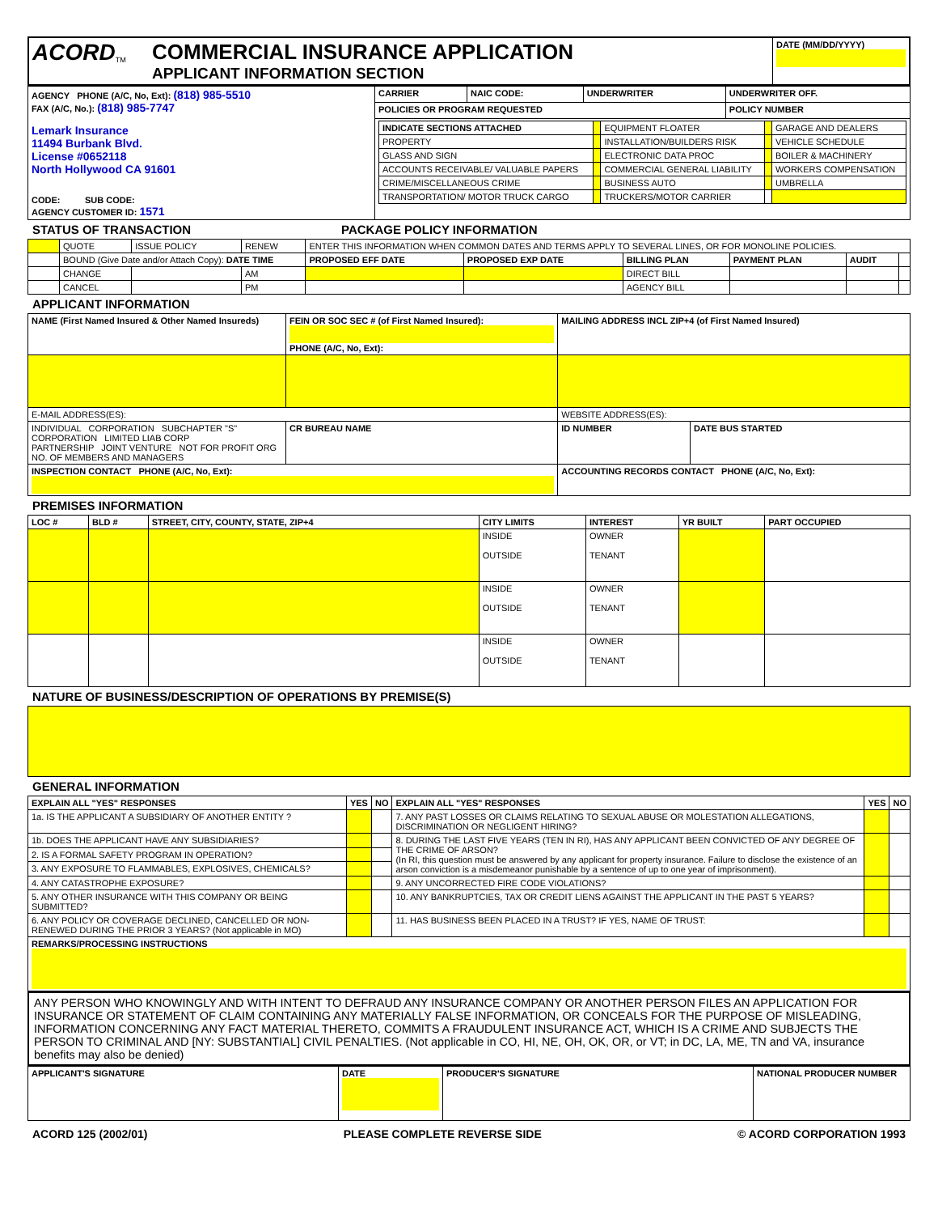| ACORD<sub>TM</sub> | COMMERCIAL INSURANCE APPLICATION APPLICANT INFORMATION SECTION | DATE (MM/DD/YYYY) |
| AGENCY PHONE (A/C, No, Ext): (818) 985-5510 FAX (A/C, No.): (818) 985-7747 Lemark Insurance 11494 Burbank Blvd. License #0652118 North Hollywood CA 91601 CODE: SUB CODE: AGENCY CUSTOMER ID: 1571 | CARRIER | NAIC CODE: | UNDERWRITER | UNDERWRITER OFF. |
| | POLICIES OR PROGRAM REQUESTED | | | POLICY NUMBER |
| | / INDICATE SECTIONS ATTACHED / / EQUIPMENT FLOATER / / GARAGE AND DEALERS / / PROPERTY / / INSTALLATION/BUILDERS RISK / / VEHICLE SCHEDULE / / GLASS AND SIGN / / ELECTRONIC DATA PROC / / BOILER & MACHINERY / / ACCOUNTS RECEIVABLE/ VALUABLE PAPERS / / COMMERCIAL GENERAL LIABILITY / / WORKERS COMPENSATION / / CRIME/MISCELLANEOUS CRIME / / BUSINESS AUTO / / UMBRELLA / / TRANSPORTATION/ MOTOR TRUCK CARGO / / TRUCKERS/MOTOR CARRIER / / / | | | |
STATUS OF TRANSACTION PACKAGE POLICY INFORMATION
| | QUOTE | ISSUE POLICY | RENEW | ENTER THIS INFORMATION WHEN COMMON DATES AND TERMS APPLY TO SEVERAL LINES, OR FOR MONOLINE POLICIES. | | | | | |
| | BOUND (Give Date and/or Attach Copy): DATE TIME | | | PROPOSED EFF DATE | PROPOSED EXP DATE | BILLING PLAN | PAYMENT PLAN | AUDIT | |
| | CHANGE | | AM | | | DIRECT BILL | | | |
| | CANCEL | | PM | | | AGENCY BILL | | | |
APPLICANT INFORMATION
| NAME (First Named Insured & Other Named Insureds) | FEIN OR SOC SEC # (of First Named Insured): PHONE (A/C, No, Ext): | MAILING ADDRESS INCL ZIP+4 (of First Named Insured) | |
| --- | --- | --- | --- |
| E-MAIL ADDRESS(ES): | | WEBSITE ADDRESS(ES): | |
| INDIVIDUAL CORPORATION SUBCHAPTER "S" CORPORATION LIMITED LIAB CORP PARTNERSHIP JOINT VENTURE NOT FOR PROFIT ORG NO. OF MEMBERS AND MANAGERS | CR BUREAU NAME | ID NUMBER | DATE BUS STARTED |
| INSPECTION CONTACT PHONE (A/C, No, Ext): | | ACCOUNTING RECORDS CONTACT PHONE (A/C, No, Ext): | |
PREMISES INFORMATION
| LOC # | BLD # | STREET, CITY, COUNTY, STATE, ZIP+4 | CITY LIMITS | INTEREST | YR BUILT | PART OCCUPIED |
| --- | --- | --- | --- | --- | --- | --- |
| | | | INSIDE OUTSIDE | OWNER TENANT | | |
| | | | INSIDE OUTSIDE | OWNER TENANT | | |
| | | | INSIDE OUTSIDE | OWNER TENANT | | |
NATURE OF BUSINESS/DESCRIPTION OF OPERATIONS BY PREMISE(S)
GENERAL INFORMATION
| EXPLAIN ALL "YES" RESPONSES | YES | NO | EXPLAIN ALL "YES" RESPONSES | YES | NO |
| --- | --- | --- | --- | --- | --- |
| 1a. IS THE APPLICANT A SUBSIDIARY OF ANOTHER ENTITY ? | | | 7. ANY PAST LOSSES OR CLAIMS RELATING TO SEXUAL ABUSE OR MOLESTATION ALLEGATIONS, DISCRIMINATION OR NEGLIGENT HIRING? | | |
| 1b. DOES THE APPLICANT HAVE ANY SUBSIDIARIES? | | | 8. DURING THE LAST FIVE YEARS (TEN IN RI), HAS ANY APPLICANT BEEN CONVICTED OF ANY DEGREE OF THE CRIME OF ARSON? (In RI, this question must be answered by any applicant for property insurance. Failure to disclose the existence of an arson conviction is a misdemeanor punishable by a sentence of up to one year of imprisonment). | | |
| 2. IS A FORMAL SAFETY PROGRAM IN OPERATION? | | | | | |
| 3. ANY EXPOSURE TO FLAMMABLES, EXPLOSIVES, CHEMICALS? | | | | | |
| 4. ANY CATASTROPHE EXPOSURE? | | | 9. ANY UNCORRECTED FIRE CODE VIOLATIONS? | | |
| 5. ANY OTHER INSURANCE WITH THIS COMPANY OR BEING SUBMITTED? | | | 10. ANY BANKRUPTCIES, TAX OR CREDIT LIENS AGAINST THE APPLICANT IN THE PAST 5 YEARS? | | |
| 6. ANY POLICY OR COVERAGE DECLINED, CANCELLED OR NON-RENEWED DURING THE PRIOR 3 YEARS? (Not applicable in MO) | | | 11. HAS BUSINESS BEEN PLACED IN A TRUST? IF YES, NAME OF TRUST: | | |
| REMARKS/PROCESSING INSTRUCTIONS | | | | | |
ANY PERSON WHO KNOWINGLY AND WITH INTENT TO DEFRAUD ANY INSURANCE COMPANY OR ANOTHER PERSON FILES AN APPLICATION FOR INSURANCE OR STATEMENT OF CLAIM CONTAINING ANY MATERIALLY FALSE INFORMATION, OR CONCEALS FOR THE PURPOSE OF MISLEADING, INFORMATION CONCERNING ANY FACT MATERIAL THERETO, COMMITS A FRAUDULENT INSURANCE ACT, WHICH IS A CRIME AND SUBJECTS THE PERSON TO CRIMINAL AND [NY: SUBSTANTIAL] CIVIL PENALTIES. (Not applicable in CO, HI, NE, OH, OK, OR, or VT; in DC, LA, ME, TN and VA, insurance benefits may also be denied)
| APPLICANT'S SIGNATURE | DATE | PRODUCER'S SIGNATURE | NATIONAL PRODUCER NUMBER |
| --- | --- | --- | --- |
ACORD 125 (2002/01) PLEASE COMPLETE REVERSE SIDE © ACORD CORPORATION 1993